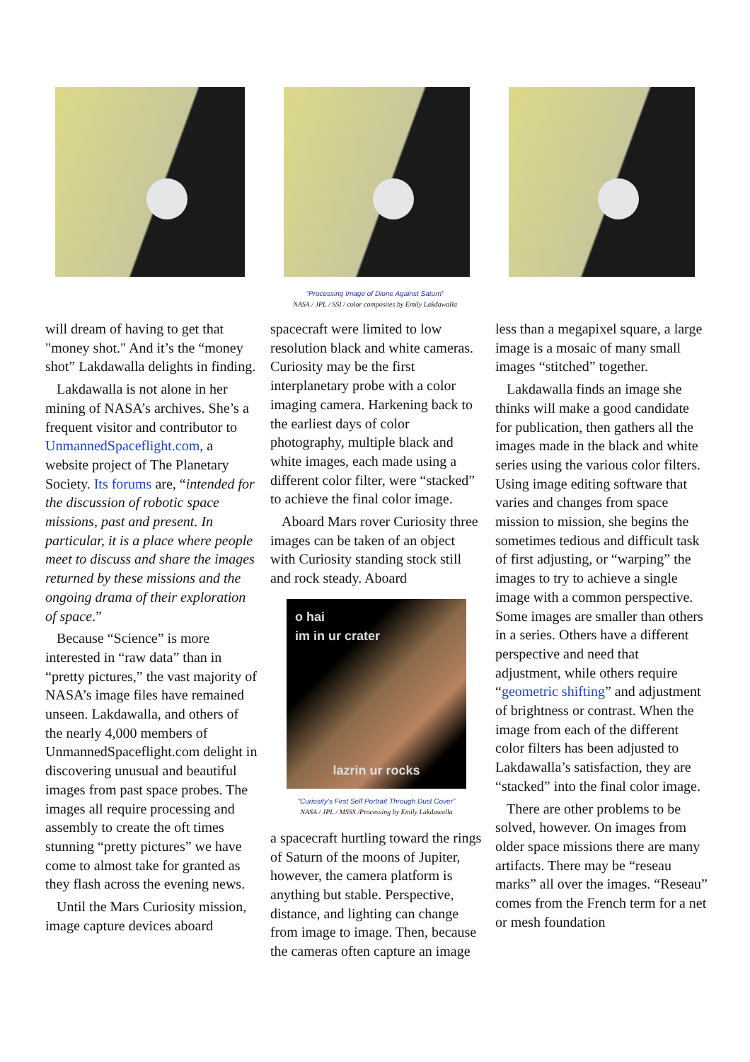“Processing Image of Dione Against Saturn”
NASA / JPL / SSI / color composites by Emily Lakdawalla
will dream of having to get that "money shot." And it’s the “money shot” Lakdawalla delights in finding.
Lakdawalla is not alone in her mining of NASA’s archives. She’s a frequent visitor and contributor to UnmannedSpaceflight.com, a website project of The Planetary Society. Its forums are, “intended for the discussion of robotic space missions, past and present. In particular, it is a place where people meet to discuss and share the images returned by these missions and the ongoing drama of their exploration of space.”
Because “Science” is more interested in “raw data” than in “pretty pictures,” the vast majority of NASA’s image files have remained unseen. Lakdawalla, and others of the nearly 4,000 members of UnmannedSpaceflight.com delight in discovering unusual and beautiful images from past space probes. The images all require processing and assembly to create the oft times stunning “pretty pictures” we have come to almost take for granted as they flash across the evening news.
Until the Mars Curiosity mission, image capture devices aboard
spacecraft were limited to low resolution black and white cameras. Curiosity may be the first interplanetary probe with a color imaging camera. Harkening back to the earliest days of color photography, multiple black and white images, each made using a different color filter, were “stacked” to achieve the final color image.
Aboard Mars rover Curiosity three images can be taken of an object with Curiosity standing stock still and rock steady. Aboard
o hai
im in ur crater
lazrin ur rocks
“Curiosity’s First Self Portrait Through Dust Cover”
NASA / JPL / MSSS /Processing by Emily Lakdawalla
a spacecraft hurtling toward the rings of Saturn of the moons of Jupiter, however, the camera platform is anything but stable. Perspective, distance, and lighting can change from image to image. Then, because the cameras often capture an image
less than a megapixel square, a large image is a mosaic of many small images “stitched” together.
Lakdawalla finds an image she thinks will make a good candidate for publication, then gathers all the images made in the black and white series using the various color filters. Using image editing software that varies and changes from space mission to mission, she begins the sometimes tedious and difficult task of first adjusting, or “warping” the images to try to achieve a single image with a common perspective. Some images are smaller than others in a series. Others have a different perspective and need that adjustment, while others require “geometric shifting” and adjustment of brightness or contrast. When the image from each of the different color filters has been adjusted to Lakdawalla’s satisfaction, they are “stacked” into the final color image.
There are other problems to be solved, however. On images from older space missions there are many artifacts. There may be “reseau marks” all over the images. “Reseau” comes from the French term for a net or mesh foundation